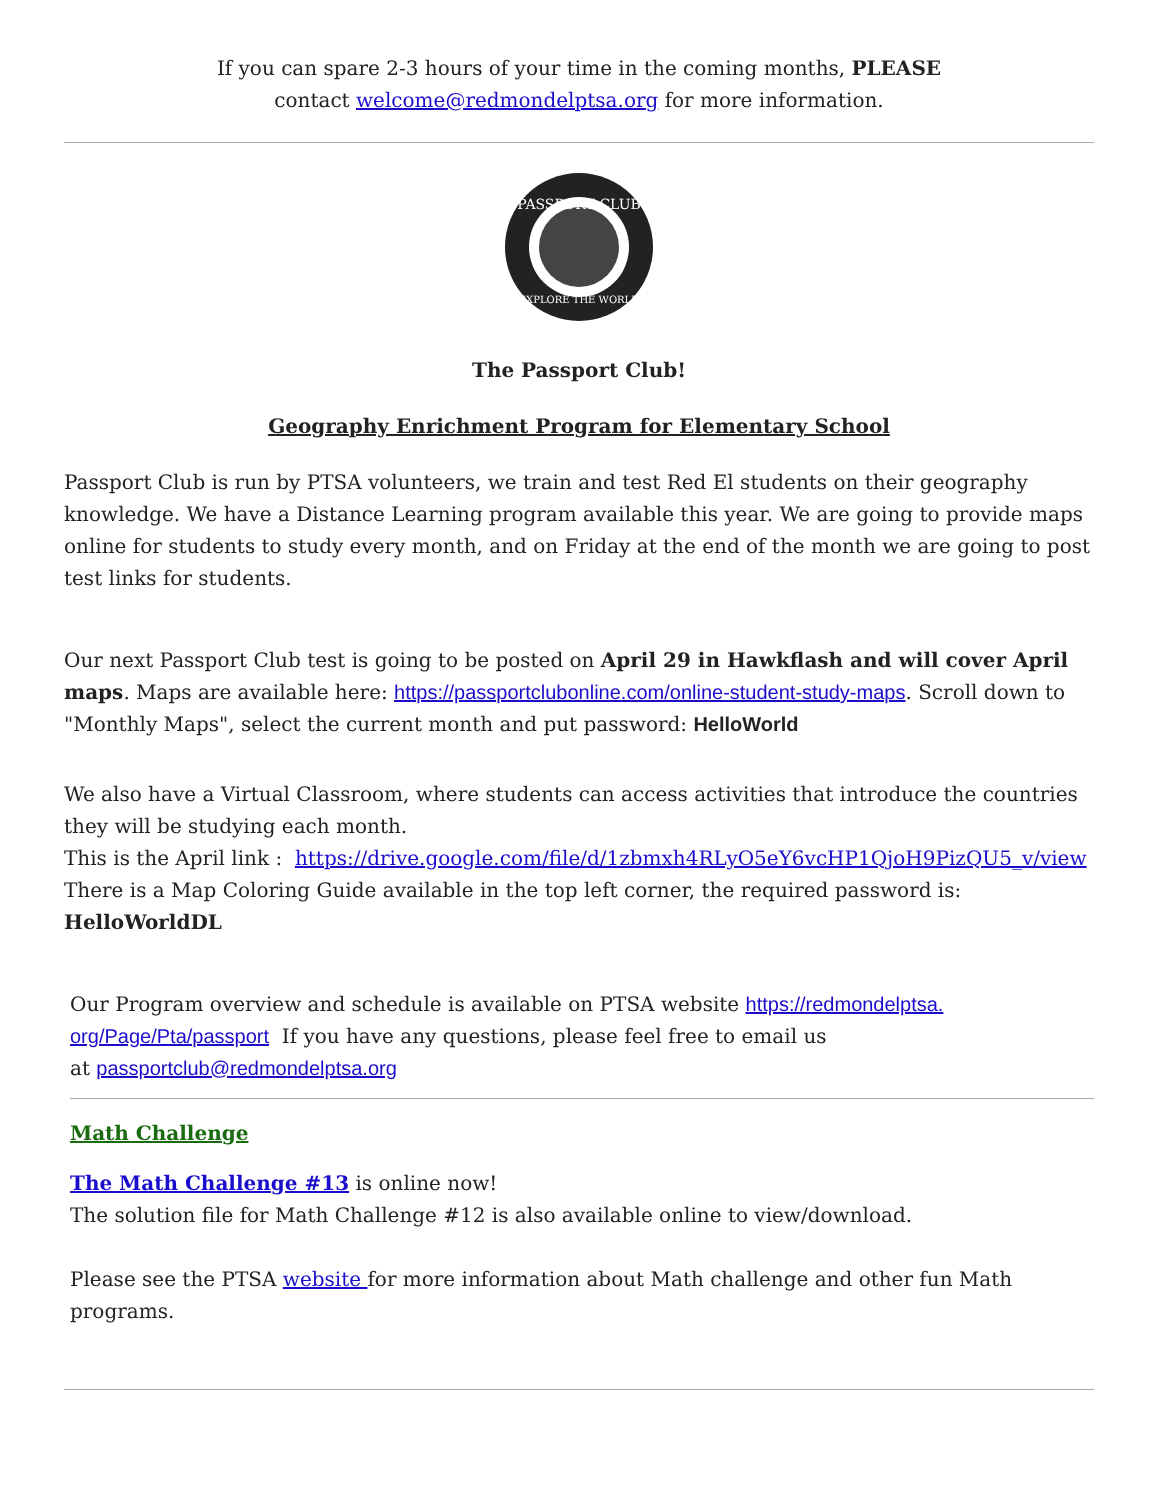If you can spare 2-3 hours of your time in the coming months, PLEASE
contact welcome@redmondelptsa.org for more information.
PASSPORT CLUB
EXPLORE THE WORLD
The Passport Club!
Geography Enrichment Program for Elementary School
Passport Club is run by PTSA volunteers, we train and test Red El students on their geography knowledge. We have a Distance Learning program available this year. We are going to provide maps online for students to study every month, and on Friday at the end of the month we are going to post test links for students.
Our next Passport Club test is going to be posted on April 29 in Hawkflash and will cover April maps. Maps are available here: https://passportclubonline.com/online-student-study-maps. Scroll down to "Monthly Maps", select the current month and put password: HelloWorld
We also have a Virtual Classroom, where students can access activities that introduce the countries they will be studying each month.
This is the April link : https://drive.google.com/file/d/1zbmxh4RLyO5eY6vcHP1QjoH9PizQU5_v/view
There is a Map Coloring Guide available in the top left corner, the required password is: HelloWorldDL
Our Program overview and schedule is available on PTSA website https://redmondelptsa.
org/Page/Pta/passport If you have any questions, please feel free to email us
at passportclub@redmondelptsa.org
Math Challenge
The Math Challenge #13 is online now!
The solution file for Math Challenge #12 is also available online to view/download.
Please see the PTSA website for more information about Math challenge and other fun Math programs.